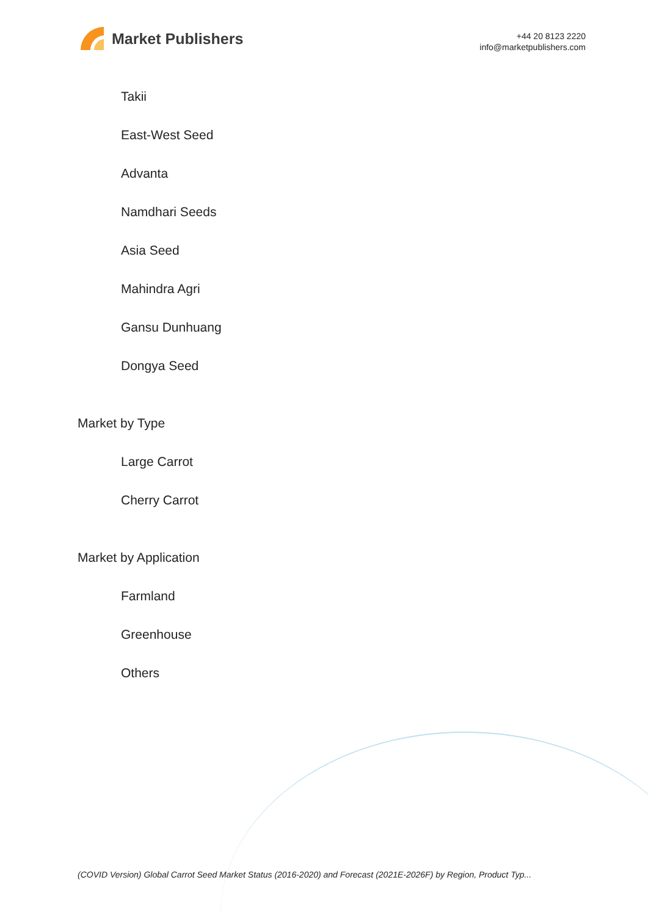Market Publishers
+44 20 8123 2220
info@marketpublishers.com
Takii
East-West Seed
Advanta
Namdhari Seeds
Asia Seed
Mahindra Agri
Gansu Dunhuang
Dongya Seed
Market by Type
Large Carrot
Cherry Carrot
Market by Application
Farmland
Greenhouse
Others
(COVID Version) Global Carrot Seed Market Status (2016-2020) and Forecast (2021E-2026F) by Region, Product Typ...